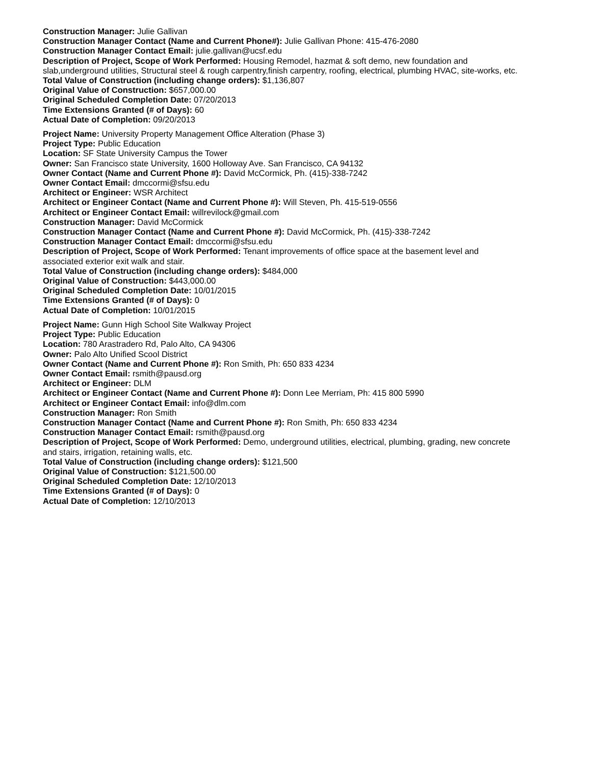Construction Manager: Julie Gallivan
Construction Manager Contact (Name and Current Phone#): Julie Gallivan Phone: 415-476-2080
Construction Manager Contact Email: julie.gallivan@ucsf.edu
Description of Project, Scope of Work Performed: Housing Remodel, hazmat & soft demo, new foundation and slab,underground utilities, Structural steel & rough carpentry,finish carpentry, roofing, electrical, plumbing HVAC, site-works, etc.
Total Value of Construction (including change orders): $1,136,807
Original Value of Construction: $657,000.00
Original Scheduled Completion Date: 07/20/2013
Time Extensions Granted (# of Days): 60
Actual Date of Completion: 09/20/2013
Project Name: University Property Management Office Alteration (Phase 3)
Project Type: Public Education
Location: SF State University Campus the Tower
Owner: San Francisco state University, 1600 Holloway Ave. San Francisco, CA 94132
Owner Contact (Name and Current Phone #): David McCormick, Ph. (415)-338-7242
Owner Contact Email: dmccormi@sfsu.edu
Architect or Engineer: WSR Architect
Architect or Engineer Contact (Name and Current Phone #): Will Steven, Ph. 415-519-0556
Architect or Engineer Contact Email: willrevilock@gmail.com
Construction Manager: David McCormick
Construction Manager Contact (Name and Current Phone #): David McCormick, Ph. (415)-338-7242
Construction Manager Contact Email: dmccormi@sfsu.edu
Description of Project, Scope of Work Performed: Tenant improvements of office space at the basement level and associated exterior exit walk and stair.
Total Value of Construction (including change orders): $484,000
Original Value of Construction: $443,000.00
Original Scheduled Completion Date: 10/01/2015
Time Extensions Granted (# of Days): 0
Actual Date of Completion: 10/01/2015
Project Name: Gunn High School Site Walkway Project
Project Type: Public Education
Location: 780 Arastradero Rd, Palo Alto, CA 94306
Owner: Palo Alto Unified Scool District
Owner Contact (Name and Current Phone #): Ron Smith, Ph: 650 833 4234
Owner Contact Email: rsmith@pausd.org
Architect or Engineer: DLM
Architect or Engineer Contact (Name and Current Phone #): Donn Lee Merriam, Ph: 415 800 5990
Architect or Engineer Contact Email: info@dlm.com
Construction Manager: Ron Smith
Construction Manager Contact (Name and Current Phone #): Ron Smith, Ph: 650 833 4234
Construction Manager Contact Email: rsmith@pausd.org
Description of Project, Scope of Work Performed: Demo, underground utilities, electrical, plumbing, grading, new concrete and stairs, irrigation, retaining walls, etc.
Total Value of Construction (including change orders): $121,500
Original Value of Construction: $121,500.00
Original Scheduled Completion Date: 12/10/2013
Time Extensions Granted (# of Days): 0
Actual Date of Completion: 12/10/2013